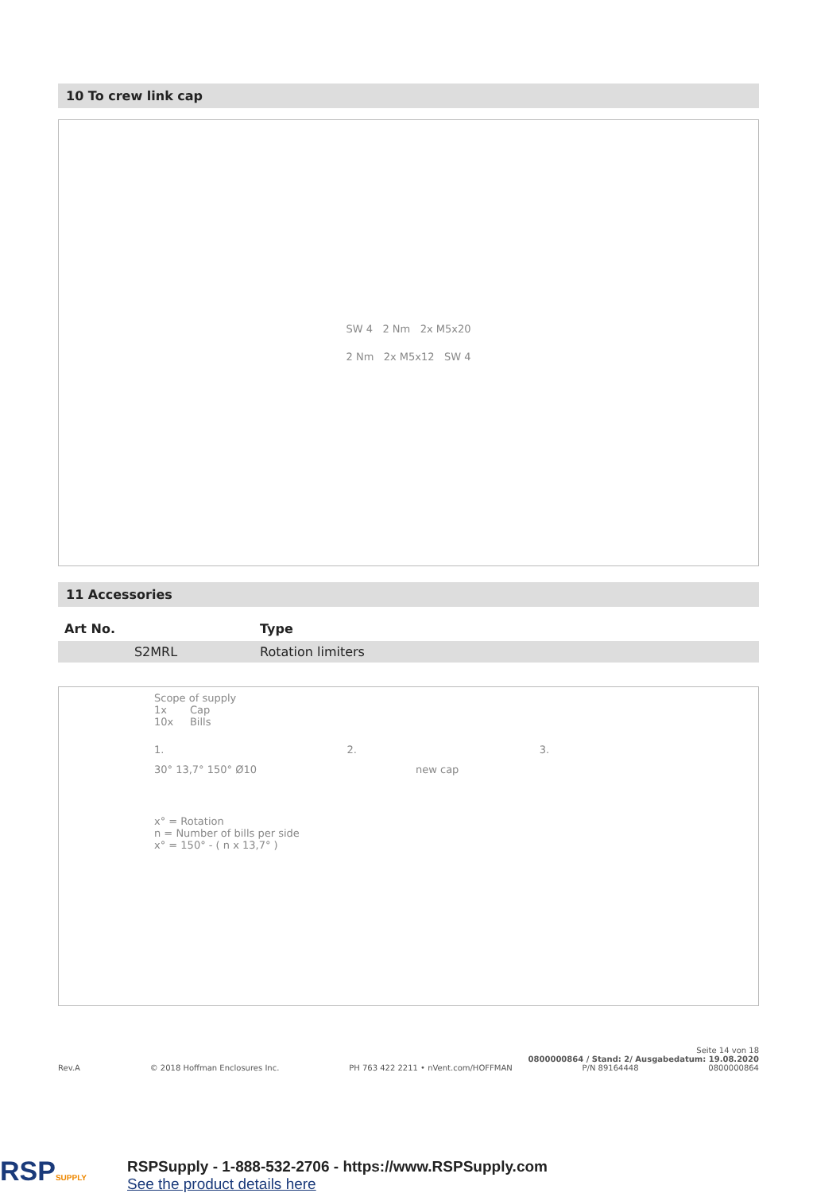10 To crew link cap
SW 4 2 Nm 2x M5x20
2 Nm 2x M5x12 SW 4
11 Accessories
| Art No. | Type |
| --- | --- |
| S2MRL | Rotation limiters |
Scope of supply
1x Cap
10x Bills
1. 2. 3.
30° 13,7° 150° Ø10 new cap
x° = Rotation
n = Number of bills per side
x° = 150° - ( n x 13,7° )
Seite 14 von 18
0800000864 / Stand: 2/ Ausgabedatum: 19.08.2020
Rev.A © 2018 Hoffman Enclosures Inc. PH 763 422 2211 • nVent.com/HOFFMAN P/N 89164448 0800000864
RSPSUPPLY
RSPSupply - 1-888-532-2706 - https://www.RSPSupply.com
See the product details here